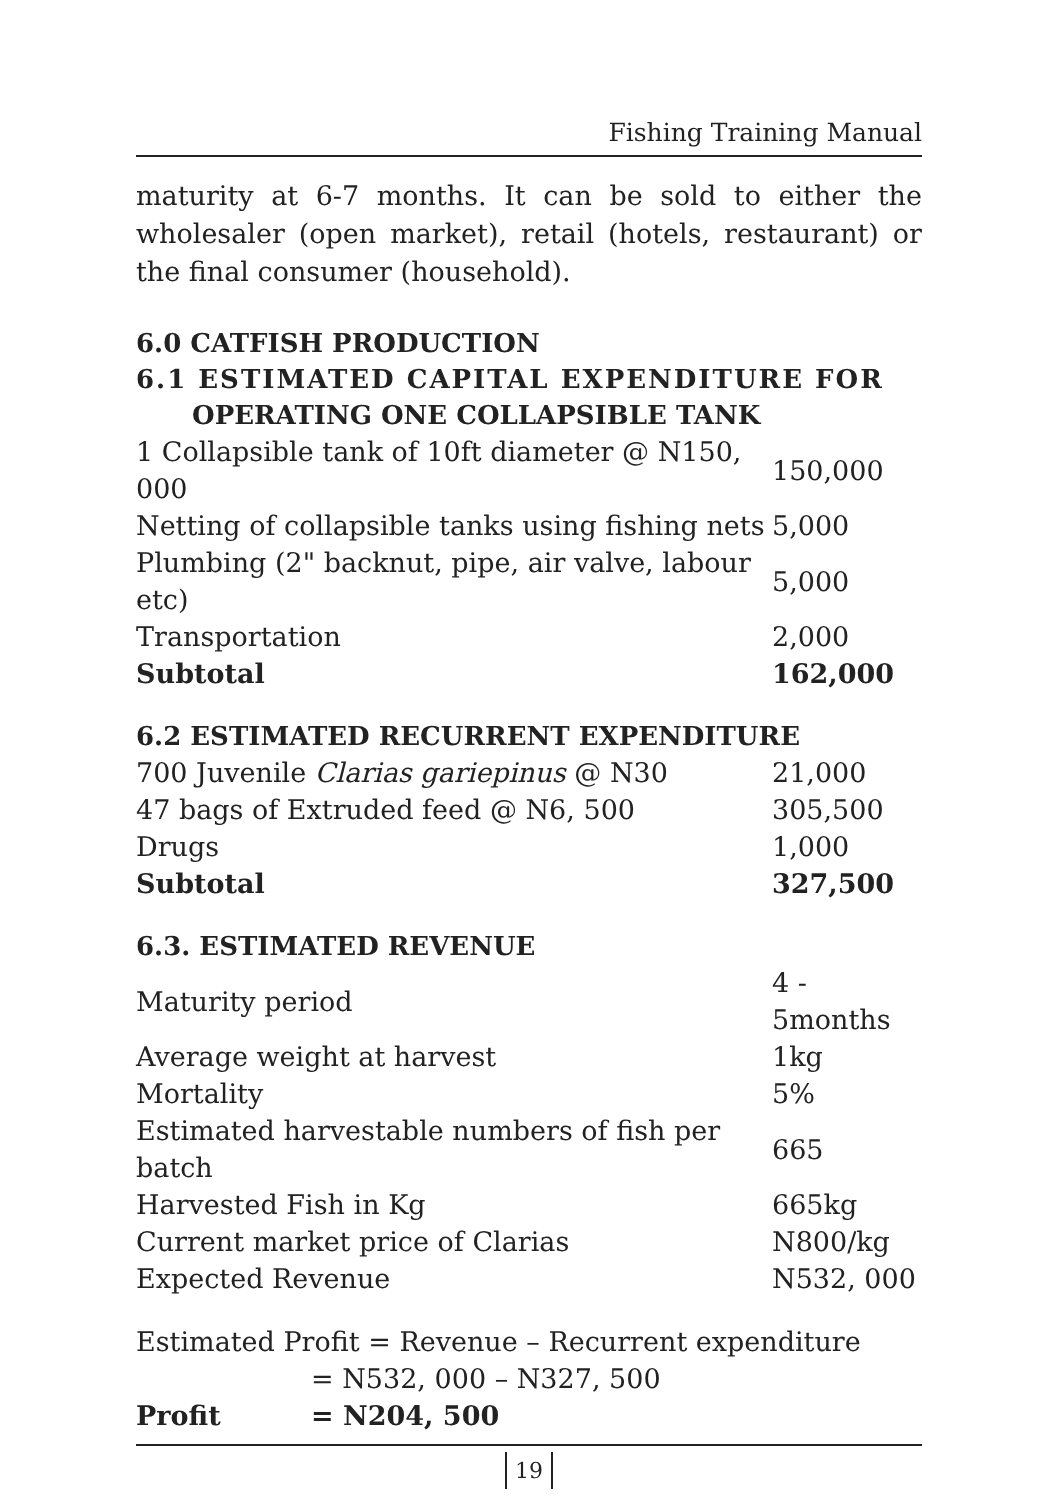Fishing Training Manual
maturity at 6-7 months. It can be sold to either the wholesaler (open market), retail (hotels, restaurant) or the final consumer (household).
6.0 CATFISH PRODUCTION
6.1 ESTIMATED CAPITAL EXPENDITURE FOR
OPERATING ONE COLLAPSIBLE TANK
| 1 Collapsible tank of 10ft diameter @ N150, 000 | 150,000 |
| Netting of collapsible tanks using fishing nets | 5,000 |
| Plumbing (2" backnut, pipe, air valve, labour etc) | 5,000 |
| Transportation | 2,000 |
| Subtotal | 162,000 |
6.2 ESTIMATED RECURRENT EXPENDITURE
| 700 Juvenile Clarias gariepinus @ N30 | 21,000 |
| 47 bags of Extruded feed @ N6, 500 | 305,500 |
| Drugs | 1,000 |
| Subtotal | 327,500 |
6.3. ESTIMATED REVENUE
| Maturity period | 4 - 5months |
| Average weight at harvest | 1kg |
| Mortality | 5% |
| Estimated harvestable numbers of fish per batch | 665 |
| Harvested Fish in Kg | 665kg |
| Current market price of Clarias | N800/kg |
| Expected Revenue | N532, 000 |
| Estimated Profit = Revenue – Recurrent expenditure | |
| | = N532, 000 – N327, 500 |
| Profit | = N204, 500 |
19